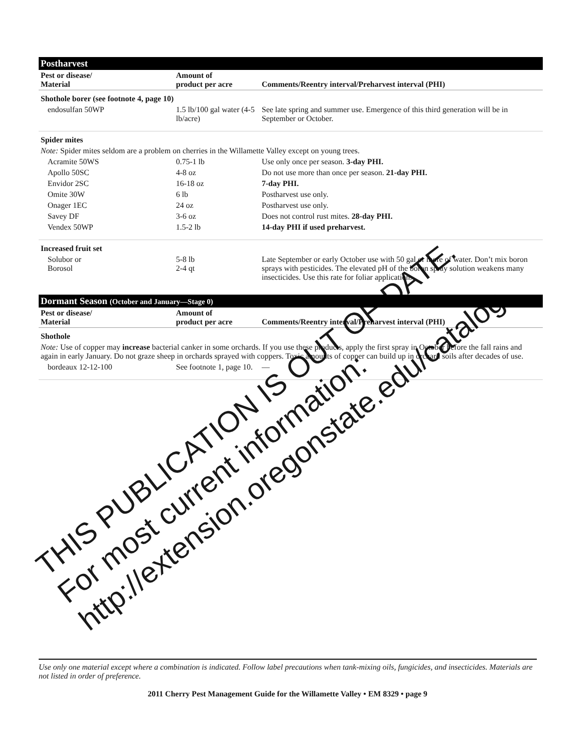Postharvest
| Pest or disease/ Material | Amount of product per acre | Comments/Reentry interval/Preharvest interval (PHI) |
| --- | --- | --- |
| Shothole borer (see footnote 4, page 10) | | |
| endosulfan 50WP | 1.5 lb/100 gal water (4-5 lb/acre) | See late spring and summer use. Emergence of this third generation will be in September or October. |
| Spider mites | | |
| Note: Spider mites seldom are a problem on cherries in the Willamette Valley except on young trees. | | |
| Acramite 50WS | 0.75-1 lb | Use only once per season. 3-day PHI. |
| Apollo 50SC | 4-8 oz | Do not use more than once per season. 21-day PHI. |
| Envidor 2SC | 16-18 oz | 7-day PHI. |
| Omite 30W | 6 lb | Postharvest use only. |
| Onager 1EC | 24 oz | Postharvest use only. |
| Savey DF | 3-6 oz | Does not control rust mites. 28-day PHI. |
| Vendex 50WP | 1.5-2 lb | 14-day PHI if used preharvest. |
| Increased fruit set | | |
| Solubor or Borosol | 5-8 lb 2-4 qt | Late September or early October use with 50 gal or more of water. Don’t mix boron sprays with pesticides. The elevated pH of the boron spray solution weakens many insecticides. Use this rate for foliar application. |
Dormant Season (October and January—Stage 0)
| Pest or disease/ Material | Amount of product per acre | Comments/Reentry interval/Preharvest interval (PHI) |
| --- | --- | --- |
| Shothole | | |
| Note: Use of copper may increase bacterial canker in some orchards. If you use these products, apply the first spray in October before the fall rains and again in early January. Do not graze sheep in orchards sprayed with coppers. Toxic amounts of copper can build up in orchard soils after decades of use. | | |
| bordeaux 12-12-100 | See footnote 1, page 10. | — |
THIS PUBLICATION IS OUT OF DATE.
For most current information:
http://extension.oregonstate.edu/catalog
Use only one material except where a combination is indicated. Follow label precautions when tank-mixing oils, fungicides, and insecticides. Materials are not listed in order of preference.
2011 Cherry Pest Management Guide for the Willamette Valley • EM 8329 • page 9